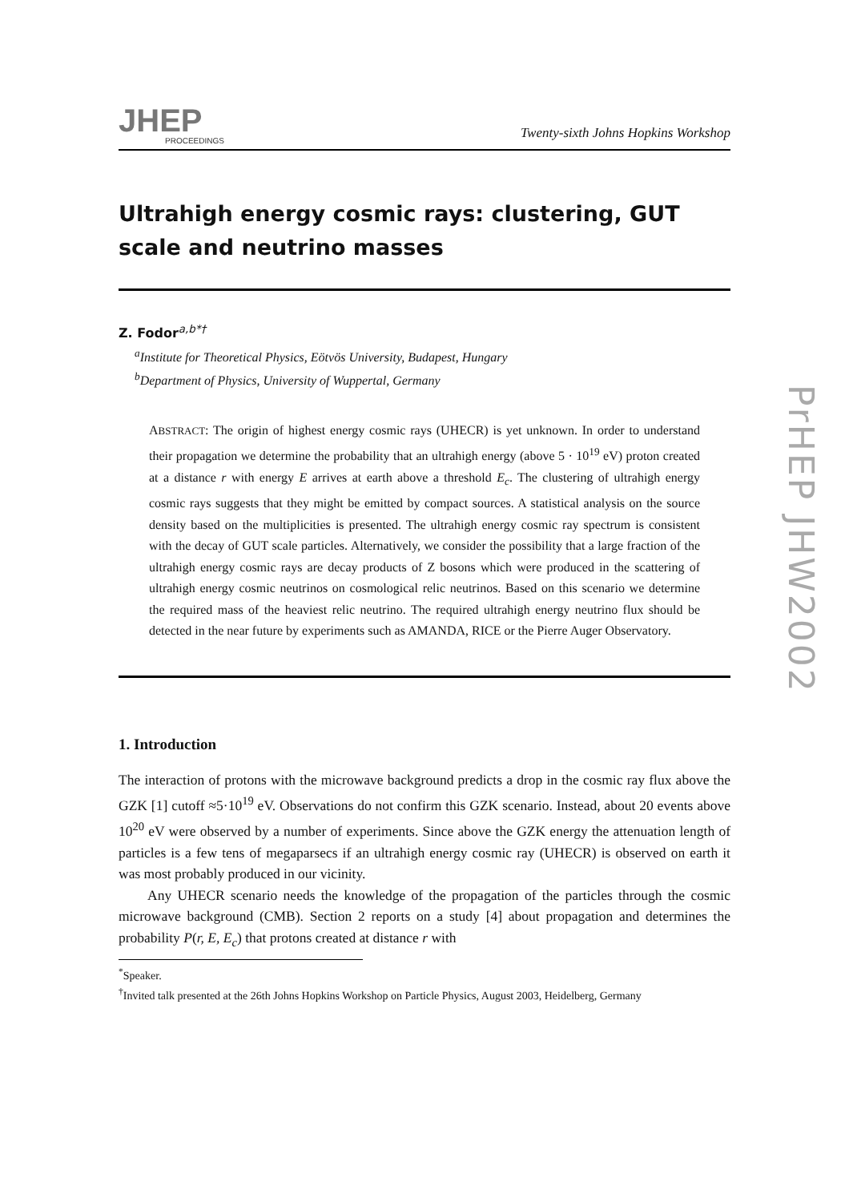PrHEP JHW2002
JHEP
PROCEEDINGS
Twenty-sixth Johns Hopkins Workshop
Ultrahigh energy cosmic rays: clustering, GUT scale and neutrino masses
Z. Fodor<sup>a,b*†</sup>
<sup>a</sup> Institute for Theoretical Physics, Eötvös University, Budapest, Hungary
<sup>b</sup> Department of Physics, University of Wuppertal, Germany
ABSTRACT: The origin of highest energy cosmic rays (UHECR) is yet unknown. In order to understand their propagation we determine the probability that an ultrahigh energy (above 5 · 10<sup>19</sup> eV) proton created at a distance r with energy E arrives at earth above a threshold E<sub>c</sub>. The clustering of ultrahigh energy cosmic rays suggests that they might be emitted by compact sources. A statistical analysis on the source density based on the multiplicities is presented. The ultrahigh energy cosmic ray spectrum is consistent with the decay of GUT scale particles. Alternatively, we consider the possibility that a large fraction of the ultrahigh energy cosmic rays are decay products of Z bosons which were produced in the scattering of ultrahigh energy cosmic neutrinos on cosmological relic neutrinos. Based on this scenario we determine the required mass of the heaviest relic neutrino. The required ultrahigh energy neutrino flux should be detected in the near future by experiments such as AMANDA, RICE or the Pierre Auger Observatory.
1. Introduction
The interaction of protons with the microwave background predicts a drop in the cosmic ray flux above the GZK [1] cutoff ≈5·10<sup>19</sup> eV. Observations do not confirm this GZK scenario. Instead, about 20 events above 10<sup>20</sup> eV were observed by a number of experiments. Since above the GZK energy the attenuation length of particles is a few tens of megaparsecs if an ultrahigh energy cosmic ray (UHECR) is observed on earth it was most probably produced in our vicinity.
Any UHECR scenario needs the knowledge of the propagation of the particles through the cosmic microwave background (CMB). Section 2 reports on a study [4] about propagation and determines the probability P(r, E, E<sub>c</sub>) that protons created at distance r with
<sup>*</sup> Speaker.
<sup>†</sup> Invited talk presented at the 26th Johns Hopkins Workshop on Particle Physics, August 2003, Heidelberg, Germany